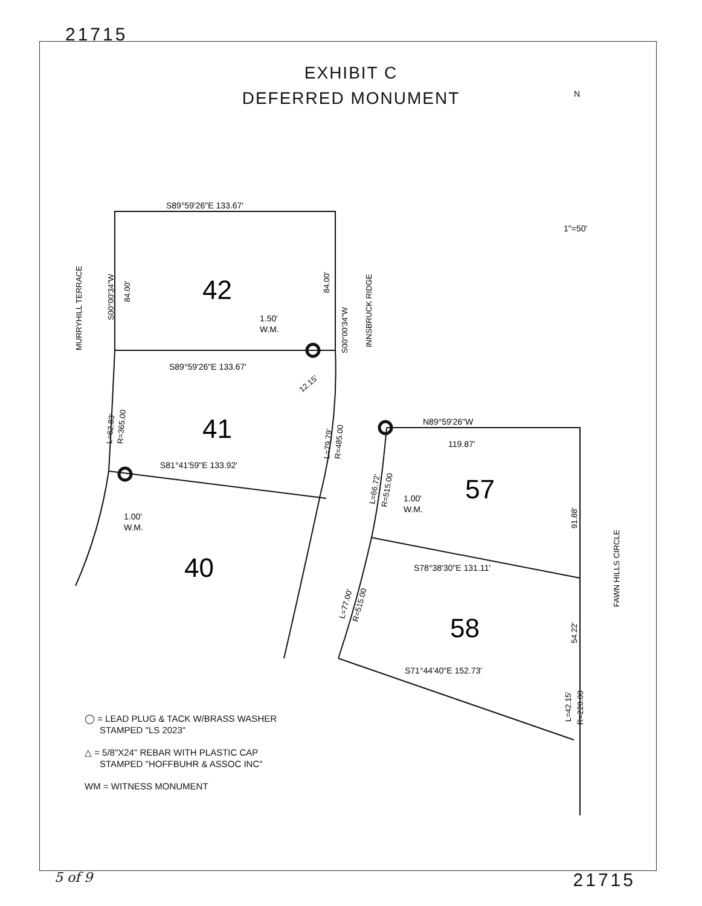21715
EXHIBIT C
DEFERRED MONUMENT
42
41
40
57
58
S89°59'26"E 133.67'
S89°59'26"E 133.67'
S81°41'59"E 133.92'
N89°59'26"W
119.87'
S78°38'30"E 131.11'
S71°44'40"E 152.73'
1.50'
W.M.
1.00'
W.M.
1.00'
W.M.
1"=50'
N
MURRYHILL TERRACE
INNSBRUCK RIDGE
FAWN HILLS CIRCLE
S00°00'34"W
84.00'
84.00'
S00°00'34"W
12.15'
L=62.83'
R=365.00
L=79.79'
R=485.00
L=66.72'
R=515.00
L=77.00'
R=515.00
91.88'
54.22'
L=42.15'
R=220.00
◯ = LEAD PLUG & TACK W/BRASS WASHER
STAMPED "LS 2023"
△ = 5/8"X24" REBAR WITH PLASTIC CAP
STAMPED "HOFFBUHR & ASSOC INC"
WM = WITNESS MONUMENT
5 of 9 21715